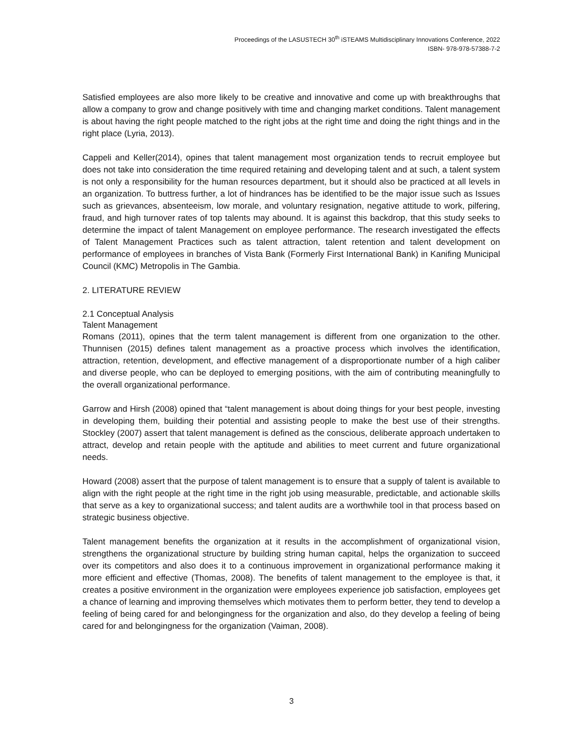Proceedings of the LASUSTECH 30<sup>th</sup> iSTEAMS Multidisciplinary Innovations Conference, 2022
ISBN- 978-978-57388-7-2
Satisfied employees are also more likely to be creative and innovative and come up with breakthroughs that allow a company to grow and change positively with time and changing market conditions. Talent management is about having the right people matched to the right jobs at the right time and doing the right things and in the right place (Lyria, 2013).
Cappeli and Keller(2014), opines that talent management most organization tends to recruit employee but does not take into consideration the time required retaining and developing talent and at such, a talent system is not only a responsibility for the human resources department, but it should also be practiced at all levels in an organization. To buttress further, a lot of hindrances has be identified to be the major issue such as Issues such as grievances, absenteeism, low morale, and voluntary resignation, negative attitude to work, pilfering, fraud, and high turnover rates of top talents may abound. It is against this backdrop, that this study seeks to determine the impact of talent Management on employee performance. The research investigated the effects of Talent Management Practices such as talent attraction, talent retention and talent development on performance of employees in branches of Vista Bank (Formerly First International Bank) in Kanifing Municipal Council (KMC) Metropolis in The Gambia.
2. LITERATURE REVIEW
2.1 Conceptual Analysis
Talent Management
Romans (2011), opines that the term talent management is different from one organization to the other. Thunnisen (2015) defines talent management as a proactive process which involves the identification, attraction, retention, development, and effective management of a disproportionate number of a high caliber and diverse people, who can be deployed to emerging positions, with the aim of contributing meaningfully to the overall organizational performance.
Garrow and Hirsh (2008) opined that “talent management is about doing things for your best people, investing in developing them, building their potential and assisting people to make the best use of their strengths. Stockley (2007) assert that talent management is defined as the conscious, deliberate approach undertaken to attract, develop and retain people with the aptitude and abilities to meet current and future organizational needs.
Howard (2008) assert that the purpose of talent management is to ensure that a supply of talent is available to align with the right people at the right time in the right job using measurable, predictable, and actionable skills that serve as a key to organizational success; and talent audits are a worthwhile tool in that process based on strategic business objective.
Talent management benefits the organization at it results in the accomplishment of organizational vision, strengthens the organizational structure by building string human capital, helps the organization to succeed over its competitors and also does it to a continuous improvement in organizational performance making it more efficient and effective (Thomas, 2008). The benefits of talent management to the employee is that, it creates a positive environment in the organization were employees experience job satisfaction, employees get a chance of learning and improving themselves which motivates them to perform better, they tend to develop a feeling of being cared for and belongingness for the organization and also, do they develop a feeling of being cared for and belongingness for the organization (Vaiman, 2008).
3